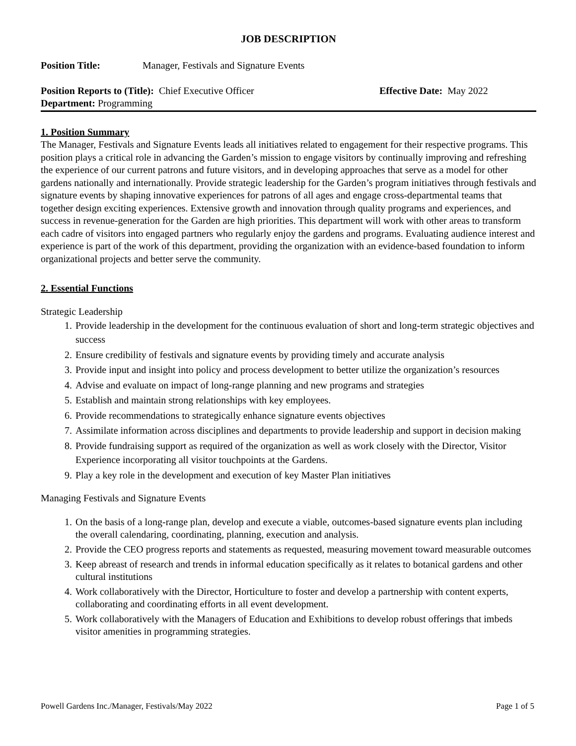JOB DESCRIPTION
Position Title: Manager, Festivals and Signature Events
Position Reports to (Title): Chief Executive Officer Effective Date: May 2022
Department: Programming
1. Position Summary
The Manager, Festivals and Signature Events leads all initiatives related to engagement for their respective programs. This position plays a critical role in advancing the Garden’s mission to engage visitors by continually improving and refreshing the experience of our current patrons and future visitors, and in developing approaches that serve as a model for other gardens nationally and internationally. Provide strategic leadership for the Garden’s program initiatives through festivals and signature events by shaping innovative experiences for patrons of all ages and engage cross-departmental teams that together design exciting experiences. Extensive growth and innovation through quality programs and experiences, and success in revenue-generation for the Garden are high priorities. This department will work with other areas to transform each cadre of visitors into engaged partners who regularly enjoy the gardens and programs. Evaluating audience interest and experience is part of the work of this department, providing the organization with an evidence-based foundation to inform organizational projects and better serve the community.
2. Essential Functions
Strategic Leadership
1. Provide leadership in the development for the continuous evaluation of short and long-term strategic objectives and success
2. Ensure credibility of festivals and signature events by providing timely and accurate analysis
3. Provide input and insight into policy and process development to better utilize the organization’s resources
4. Advise and evaluate on impact of long-range planning and new programs and strategies
5. Establish and maintain strong relationships with key employees.
6. Provide recommendations to strategically enhance signature events objectives
7. Assimilate information across disciplines and departments to provide leadership and support in decision making
8. Provide fundraising support as required of the organization as well as work closely with the Director, Visitor Experience incorporating all visitor touchpoints at the Gardens.
9. Play a key role in the development and execution of key Master Plan initiatives
Managing Festivals and Signature Events
1. On the basis of a long-range plan, develop and execute a viable, outcomes-based signature events plan including the overall calendaring, coordinating, planning, execution and analysis.
2. Provide the CEO progress reports and statements as requested, measuring movement toward measurable outcomes
3. Keep abreast of research and trends in informal education specifically as it relates to botanical gardens and other cultural institutions
4. Work collaboratively with the Director, Horticulture to foster and develop a partnership with content experts, collaborating and coordinating efforts in all event development.
5. Work collaboratively with the Managers of Education and Exhibitions to develop robust offerings that imbeds visitor amenities in programming strategies.
Powell Gardens Inc./Manager, Festivals/May 2022 Page 1 of 5